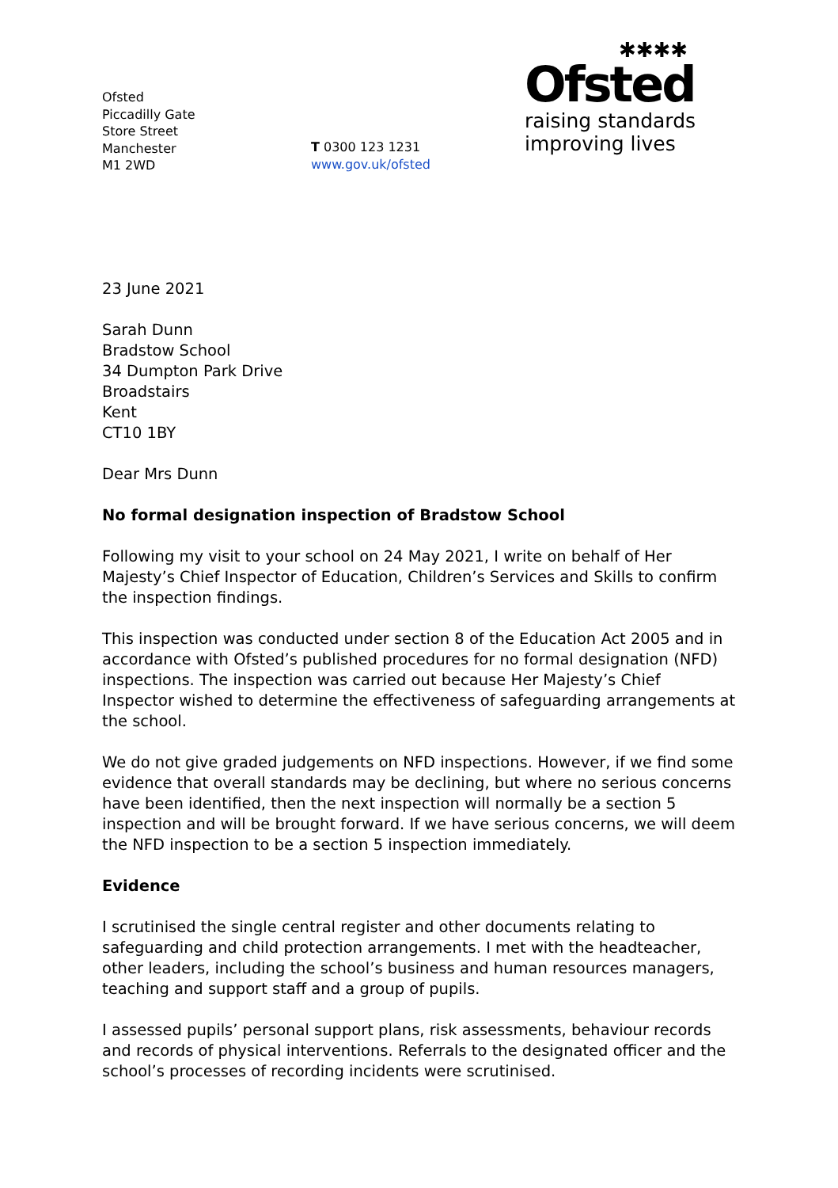Ofsted
Piccadilly Gate
Store Street
Manchester
M1 2WD
T 0300 123 1231
www.gov.uk/ofsted
✱✱✱✱
Ofsted
raising standards
improving lives
23 June 2021
Sarah Dunn
Bradstow School
34 Dumpton Park Drive
Broadstairs
Kent
CT10 1BY
Dear Mrs Dunn
No formal designation inspection of Bradstow School
Following my visit to your school on 24 May 2021, I write on behalf of Her Majesty’s Chief Inspector of Education, Children’s Services and Skills to confirm the inspection findings.
This inspection was conducted under section 8 of the Education Act 2005 and in accordance with Ofsted’s published procedures for no formal designation (NFD) inspections. The inspection was carried out because Her Majesty’s Chief Inspector wished to determine the effectiveness of safeguarding arrangements at the school.
We do not give graded judgements on NFD inspections. However, if we find some evidence that overall standards may be declining, but where no serious concerns have been identified, then the next inspection will normally be a section 5 inspection and will be brought forward. If we have serious concerns, we will deem the NFD inspection to be a section 5 inspection immediately.
Evidence
I scrutinised the single central register and other documents relating to safeguarding and child protection arrangements. I met with the headteacher, other leaders, including the school’s business and human resources managers, teaching and support staff and a group of pupils.
I assessed pupils’ personal support plans, risk assessments, behaviour records and records of physical interventions. Referrals to the designated officer and the school’s processes of recording incidents were scrutinised.